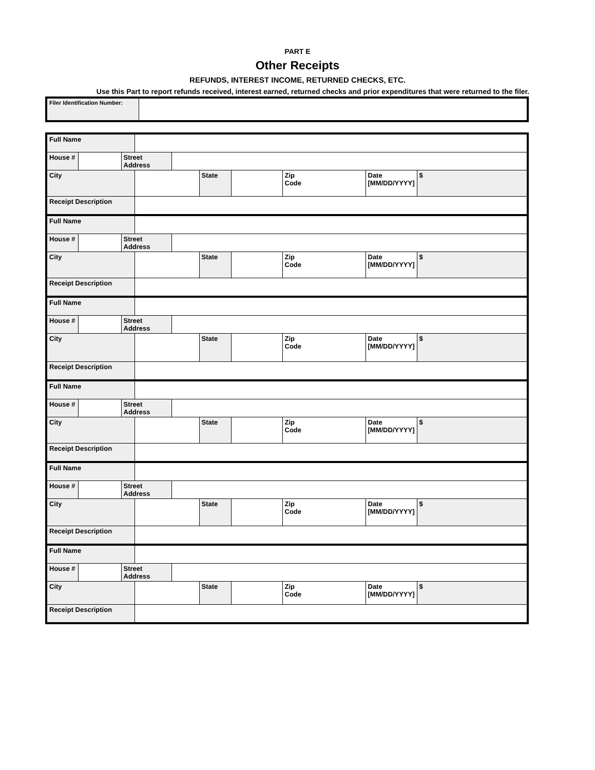PART E
Other Receipts
REFUNDS, INTEREST INCOME, RETURNED CHECKS, ETC.
Use this Part to report refunds received, interest earned, returned checks and prior expenditures that were returned to the filer.
| Filer Identification Number: | |
| Full Name | | | | | | | | | |
| House # | | Street Address | | | | | | | |
| City | | | | | State | | Zip Code | Date [MM/DD/YYYY] | $ |
| Receipt Description | | | | | | | | | |
| Full Name | | | | | | | | | |
| House # | | Street Address | | | | | | | |
| City | | | | | State | | Zip Code | Date [MM/DD/YYYY] | $ |
| Receipt Description | | | | | | | | | |
| Full Name | | | | | | | | | |
| House # | | Street Address | | | | | | | |
| City | | | | | State | | Zip Code | Date [MM/DD/YYYY] | $ |
| Receipt Description | | | | | | | | | |
| Full Name | | | | | | | | | |
| House # | | Street Address | | | | | | | |
| City | | | | | State | | Zip Code | Date [MM/DD/YYYY] | $ |
| Receipt Description | | | | | | | | | |
| Full Name | | | | | | | | | |
| House # | | Street Address | | | | | | | |
| City | | | | | State | | Zip Code | Date [MM/DD/YYYY] | $ |
| Receipt Description | | | | | | | | | |
| Full Name | | | | | | | | | |
| House # | | Street Address | | | | | | | |
| City | | | | | State | | Zip Code | Date [MM/DD/YYYY] | $ |
| Receipt Description | | | | | | | | | |